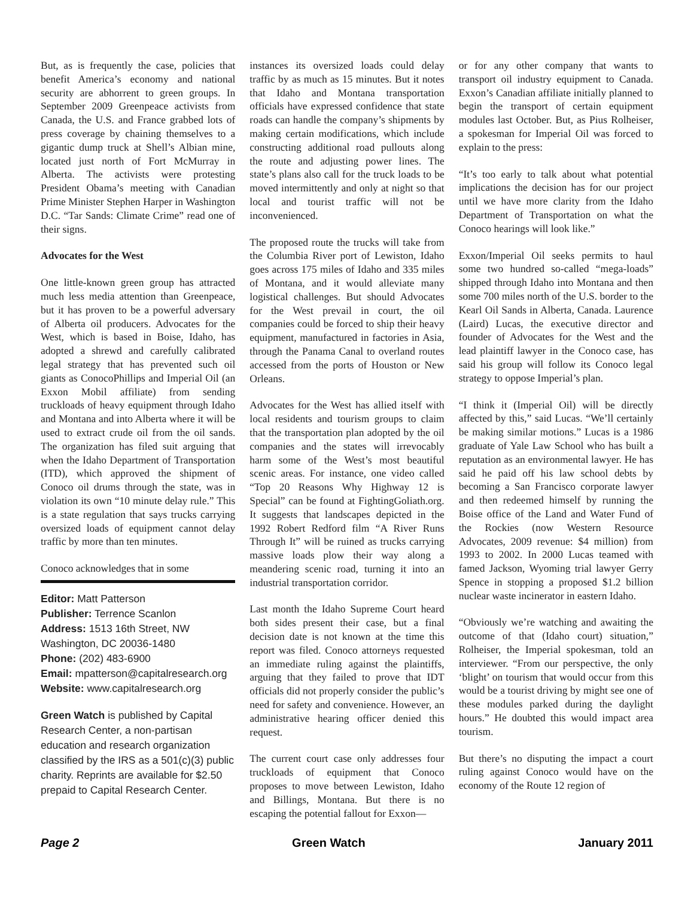But, as is frequently the case, policies that benefit America’s economy and national security are abhorrent to green groups. In September 2009 Greenpeace activists from Canada, the U.S. and France grabbed lots of press coverage by chaining themselves to a gigantic dump truck at Shell’s Albian mine, located just north of Fort McMurray in Alberta. The activists were protesting President Obama’s meeting with Canadian Prime Minister Stephen Harper in Washington D.C. “Tar Sands: Climate Crime” read one of their signs.
Advocates for the West
One little-known green group has attracted much less media attention than Greenpeace, but it has proven to be a powerful adversary of Alberta oil producers. Advocates for the West, which is based in Boise, Idaho, has adopted a shrewd and carefully calibrated legal strategy that has prevented such oil giants as ConocoPhillips and Imperial Oil (an Exxon Mobil affiliate) from sending truckloads of heavy equipment through Idaho and Montana and into Alberta where it will be used to extract crude oil from the oil sands. The organization has filed suit arguing that when the Idaho Department of Transportation (ITD), which approved the shipment of Conoco oil drums through the state, was in violation its own “10 minute delay rule.” This is a state regulation that says trucks carrying oversized loads of equipment cannot delay traffic by more than ten minutes.
Conoco acknowledges that in some
Editor: Matt Patterson
Publisher: Terrence Scanlon
Address: 1513 16th Street, NW
Washington, DC 20036-1480
Phone: (202) 483-6900
Email: mpatterson@capitalresearch.org
Website: www.capitalresearch.org
Green Watch is published by Capital Research Center, a non-partisan education and research organization classified by the IRS as a 501(c)(3) public charity. Reprints are available for $2.50 prepaid to Capital Research Center.
instances its oversized loads could delay traffic by as much as 15 minutes. But it notes that Idaho and Montana transportation officials have expressed confidence that state roads can handle the company’s shipments by making certain modifications, which include constructing additional road pullouts along the route and adjusting power lines. The state’s plans also call for the truck loads to be moved intermittently and only at night so that local and tourist traffic will not be inconvenienced.
The proposed route the trucks will take from the Columbia River port of Lewiston, Idaho goes across 175 miles of Idaho and 335 miles of Montana, and it would alleviate many logistical challenges. But should Advocates for the West prevail in court, the oil companies could be forced to ship their heavy equipment, manufactured in factories in Asia, through the Panama Canal to overland routes accessed from the ports of Houston or New Orleans.
Advocates for the West has allied itself with local residents and tourism groups to claim that the transportation plan adopted by the oil companies and the states will irrevocably harm some of the West’s most beautiful scenic areas. For instance, one video called “Top 20 Reasons Why Highway 12 is Special” can be found at FightingGoliath.org. It suggests that landscapes depicted in the 1992 Robert Redford film “A River Runs Through It” will be ruined as trucks carrying massive loads plow their way along a meandering scenic road, turning it into an industrial transportation corridor.
Last month the Idaho Supreme Court heard both sides present their case, but a final decision date is not known at the time this report was filed. Conoco attorneys requested an immediate ruling against the plaintiffs, arguing that they failed to prove that IDT officials did not properly consider the public’s need for safety and convenience. However, an administrative hearing officer denied this request.
The current court case only addresses four truckloads of equipment that Conoco proposes to move between Lewiston, Idaho and Billings, Montana. But there is no escaping the potential fallout for Exxon—
or for any other company that wants to transport oil industry equipment to Canada. Exxon’s Canadian affiliate initially planned to begin the transport of certain equipment modules last October. But, as Pius Rolheiser, a spokesman for Imperial Oil was forced to explain to the press:
“It’s too early to talk about what potential implications the decision has for our project until we have more clarity from the Idaho Department of Transportation on what the Conoco hearings will look like.”
Exxon/Imperial Oil seeks permits to haul some two hundred so-called “mega-loads” shipped through Idaho into Montana and then some 700 miles north of the U.S. border to the Kearl Oil Sands in Alberta, Canada. Laurence (Laird) Lucas, the executive director and founder of Advocates for the West and the lead plaintiff lawyer in the Conoco case, has said his group will follow its Conoco legal strategy to oppose Imperial’s plan.
“I think it (Imperial Oil) will be directly affected by this,” said Lucas. “We’ll certainly be making similar motions.” Lucas is a 1986 graduate of Yale Law School who has built a reputation as an environmental lawyer. He has said he paid off his law school debts by becoming a San Francisco corporate lawyer and then redeemed himself by running the Boise office of the Land and Water Fund of the Rockies (now Western Resource Advocates, 2009 revenue: $4 million) from 1993 to 2002. In 2000 Lucas teamed with famed Jackson, Wyoming trial lawyer Gerry Spence in stopping a proposed $1.2 billion nuclear waste incinerator in eastern Idaho.
“Obviously we’re watching and awaiting the outcome of that (Idaho court) situation,” Rolheiser, the Imperial spokesman, told an interviewer. “From our perspective, the only ‘blight’ on tourism that would occur from this would be a tourist driving by might see one of these modules parked during the daylight hours.” He doubted this would impact area tourism.
But there’s no disputing the impact a court ruling against Conoco would have on the economy of the Route 12 region of
Page 2 Green Watch January 2011